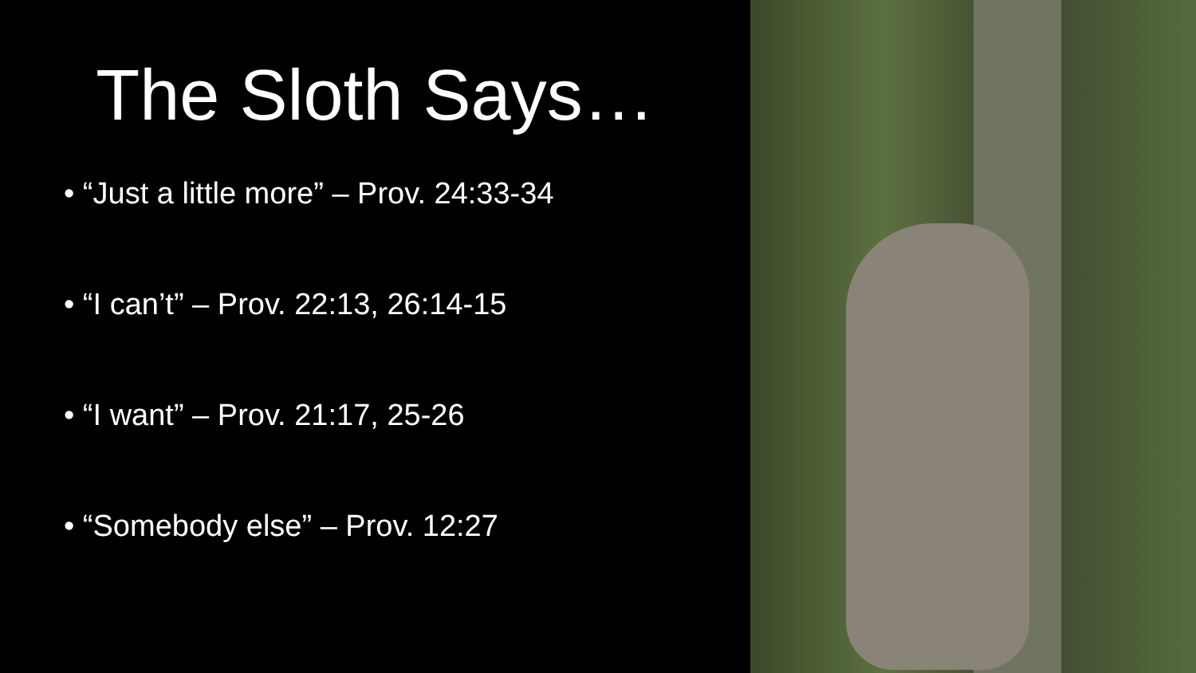The Sloth Says…
• “Just a little more” – Prov. 24:33-34
• “I can’t” – Prov. 22:13, 26:14-15
• “I want” – Prov. 21:17, 25-26
• “Somebody else” – Prov. 12:27